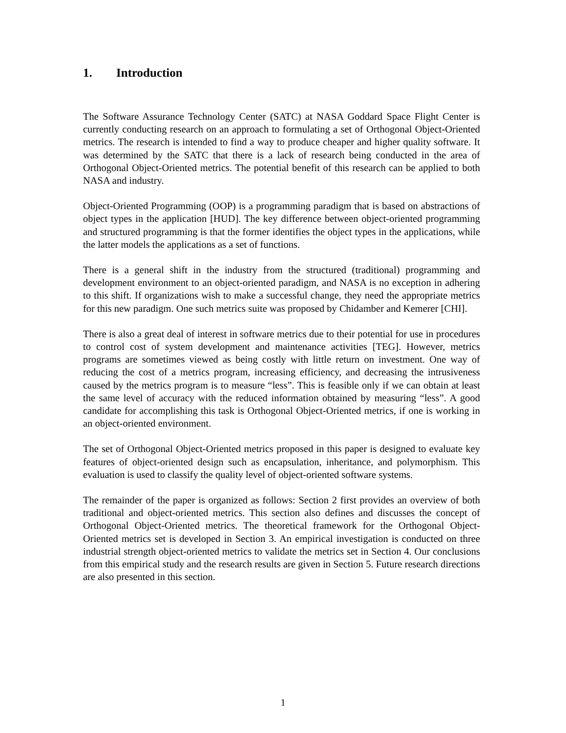1. Introduction
The Software Assurance Technology Center (SATC) at NASA Goddard Space Flight Center is currently conducting research on an approach to formulating a set of Orthogonal Object-Oriented metrics. The research is intended to find a way to produce cheaper and higher quality software. It was determined by the SATC that there is a lack of research being conducted in the area of Orthogonal Object-Oriented metrics. The potential benefit of this research can be applied to both NASA and industry.
Object-Oriented Programming (OOP) is a programming paradigm that is based on abstractions of object types in the application [HUD]. The key difference between object-oriented programming and structured programming is that the former identifies the object types in the applications, while the latter models the applications as a set of functions.
There is a general shift in the industry from the structured (traditional) programming and development environment to an object-oriented paradigm, and NASA is no exception in adhering to this shift. If organizations wish to make a successful change, they need the appropriate metrics for this new paradigm. One such metrics suite was proposed by Chidamber and Kemerer [CHI].
There is also a great deal of interest in software metrics due to their potential for use in procedures to control cost of system development and maintenance activities [TEG]. However, metrics programs are sometimes viewed as being costly with little return on investment. One way of reducing the cost of a metrics program, increasing efficiency, and decreasing the intrusiveness caused by the metrics program is to measure “less”. This is feasible only if we can obtain at least the same level of accuracy with the reduced information obtained by measuring “less”. A good candidate for accomplishing this task is Orthogonal Object-Oriented metrics, if one is working in an object-oriented environment.
The set of Orthogonal Object-Oriented metrics proposed in this paper is designed to evaluate key features of object-oriented design such as encapsulation, inheritance, and polymorphism. This evaluation is used to classify the quality level of object-oriented software systems.
The remainder of the paper is organized as follows: Section 2 first provides an overview of both traditional and object-oriented metrics. This section also defines and discusses the concept of Orthogonal Object-Oriented metrics. The theoretical framework for the Orthogonal Object-Oriented metrics set is developed in Section 3. An empirical investigation is conducted on three industrial strength object-oriented metrics to validate the metrics set in Section 4. Our conclusions from this empirical study and the research results are given in Section 5. Future research directions are also presented in this section.
1